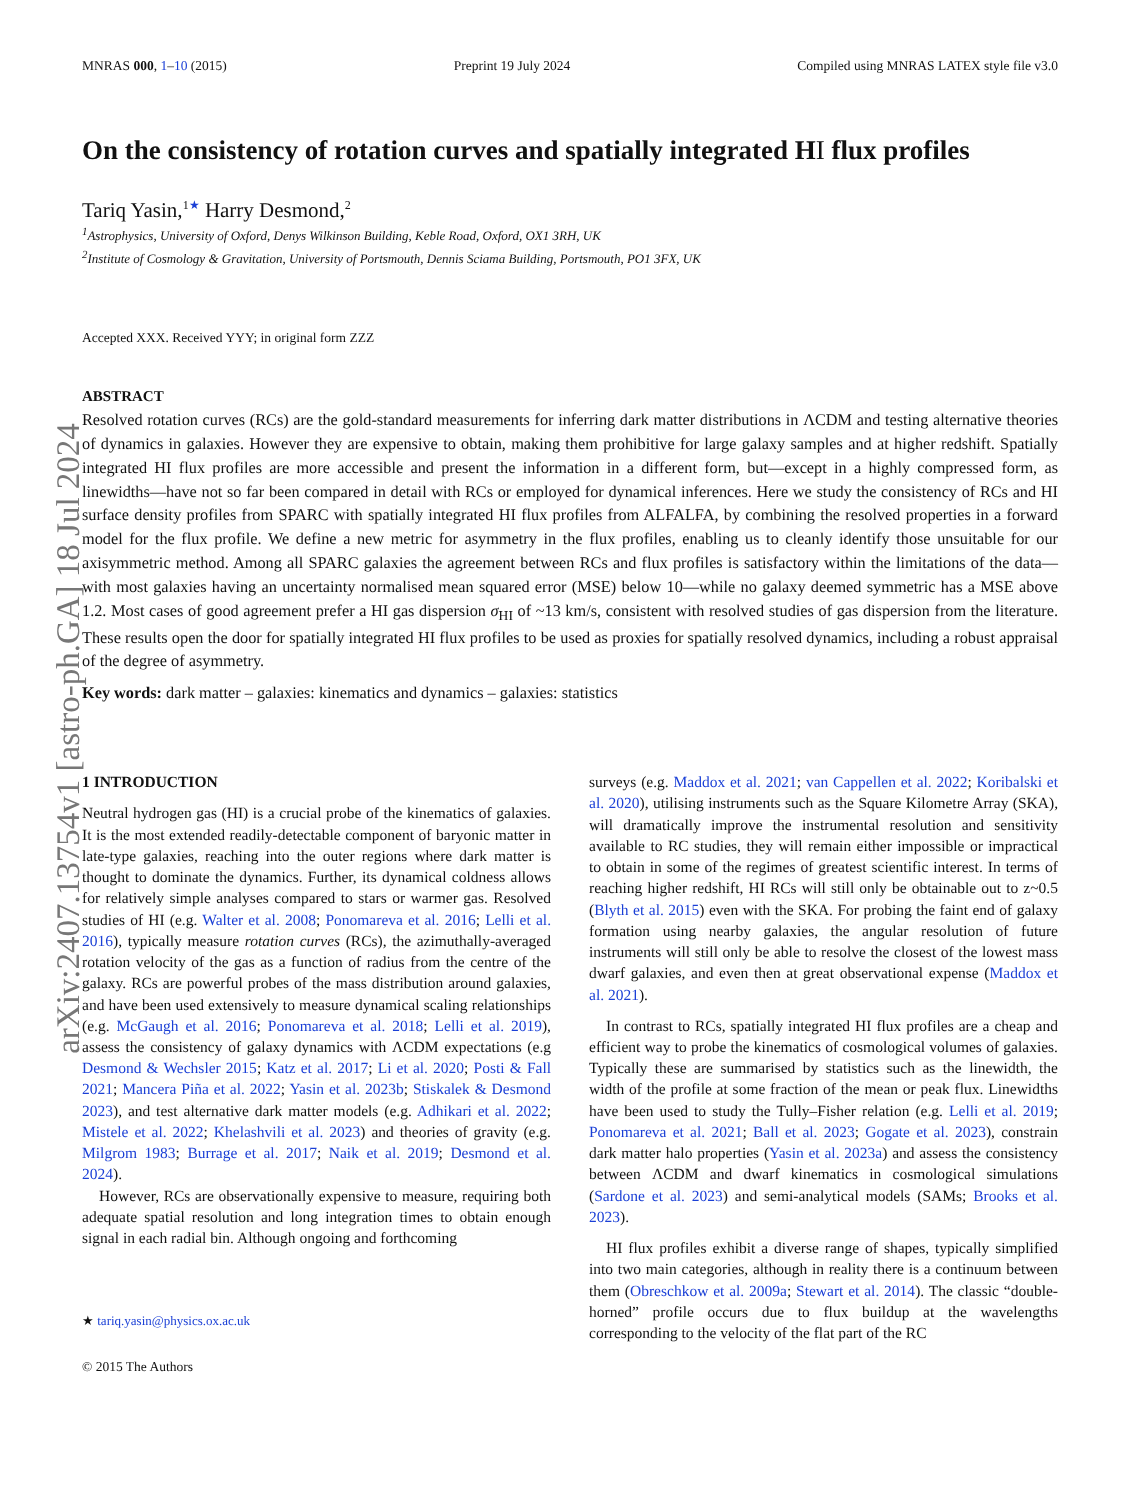arXiv:2407.13754v1 [astro-ph.GA] 18 Jul 2024
MNRAS 000, 1–10 (2015) Preprint 19 July 2024 Compiled using MNRAS LATEX style file v3.0
On the consistency of rotation curves and spatially integrated HI flux profiles
Tariq Yasin,<sup>1★</sup> Harry Desmond,<sup>2</sup>
<sup>1</sup> Astrophysics, University of Oxford, Denys Wilkinson Building, Keble Road, Oxford, OX1 3RH, UK
<sup>2</sup> Institute of Cosmology & Gravitation, University of Portsmouth, Dennis Sciama Building, Portsmouth, PO1 3FX, UK
Accepted XXX. Received YYY; in original form ZZZ
ABSTRACT
Resolved rotation curves (RCs) are the gold-standard measurements for inferring dark matter distributions in ΛCDM and testing alternative theories of dynamics in galaxies. However they are expensive to obtain, making them prohibitive for large galaxy samples and at higher redshift. Spatially integrated HI flux profiles are more accessible and present the information in a different form, but—except in a highly compressed form, as linewidths—have not so far been compared in detail with RCs or employed for dynamical inferences. Here we study the consistency of RCs and HI surface density profiles from SPARC with spatially integrated HI flux profiles from ALFALFA, by combining the resolved properties in a forward model for the flux profile. We define a new metric for asymmetry in the flux profiles, enabling us to cleanly identify those unsuitable for our axisymmetric method. Among all SPARC galaxies the agreement between RCs and flux profiles is satisfactory within the limitations of the data—with most galaxies having an uncertainty normalised mean squared error (MSE) below 10—while no galaxy deemed symmetric has a MSE above 1.2. Most cases of good agreement prefer a HI gas dispersion σ<sub>HI</sub> of ~13 km/s, consistent with resolved studies of gas dispersion from the literature. These results open the door for spatially integrated HI flux profiles to be used as proxies for spatially resolved dynamics, including a robust appraisal of the degree of asymmetry.
Key words: dark matter – galaxies: kinematics and dynamics – galaxies: statistics
1 INTRODUCTION
Neutral hydrogen gas (HI) is a crucial probe of the kinematics of galaxies. It is the most extended readily-detectable component of baryonic matter in late-type galaxies, reaching into the outer regions where dark matter is thought to dominate the dynamics. Further, its dynamical coldness allows for relatively simple analyses compared to stars or warmer gas. Resolved studies of HI (e.g. Walter et al. 2008; Ponomareva et al. 2016; Lelli et al. 2016), typically measure rotation curves (RCs), the azimuthally-averaged rotation velocity of the gas as a function of radius from the centre of the galaxy. RCs are powerful probes of the mass distribution around galaxies, and have been used extensively to measure dynamical scaling relationships (e.g. McGaugh et al. 2016; Ponomareva et al. 2018; Lelli et al. 2019), assess the consistency of galaxy dynamics with ΛCDM expectations (e.g Desmond & Wechsler 2015; Katz et al. 2017; Li et al. 2020; Posti & Fall 2021; Mancera Piña et al. 2022; Yasin et al. 2023b; Stiskalek & Desmond 2023), and test alternative dark matter models (e.g. Adhikari et al. 2022; Mistele et al. 2022; Khelashvili et al. 2023) and theories of gravity (e.g. Milgrom 1983; Burrage et al. 2017; Naik et al. 2019; Desmond et al. 2024).
However, RCs are observationally expensive to measure, requiring both adequate spatial resolution and long integration times to obtain enough signal in each radial bin. Although ongoing and forthcoming
★ tariq.yasin@physics.ox.ac.uk
© 2015 The Authors
surveys (e.g. Maddox et al. 2021; van Cappellen et al. 2022; Koribalski et al. 2020), utilising instruments such as the Square Kilometre Array (SKA), will dramatically improve the instrumental resolution and sensitivity available to RC studies, they will remain either impossible or impractical to obtain in some of the regimes of greatest scientific interest. In terms of reaching higher redshift, HI RCs will still only be obtainable out to z~0.5 (Blyth et al. 2015) even with the SKA. For probing the faint end of galaxy formation using nearby galaxies, the angular resolution of future instruments will still only be able to resolve the closest of the lowest mass dwarf galaxies, and even then at great observational expense (Maddox et al. 2021).
In contrast to RCs, spatially integrated HI flux profiles are a cheap and efficient way to probe the kinematics of cosmological volumes of galaxies. Typically these are summarised by statistics such as the linewidth, the width of the profile at some fraction of the mean or peak flux. Linewidths have been used to study the Tully–Fisher relation (e.g. Lelli et al. 2019; Ponomareva et al. 2021; Ball et al. 2023; Gogate et al. 2023), constrain dark matter halo properties (Yasin et al. 2023a) and assess the consistency between ΛCDM and dwarf kinematics in cosmological simulations (Sardone et al. 2023) and semi-analytical models (SAMs; Brooks et al. 2023).
HI flux profiles exhibit a diverse range of shapes, typically simplified into two main categories, although in reality there is a continuum between them (Obreschkow et al. 2009a; Stewart et al. 2014). The classic “double-horned” profile occurs due to flux buildup at the wavelengths corresponding to the velocity of the flat part of the RC